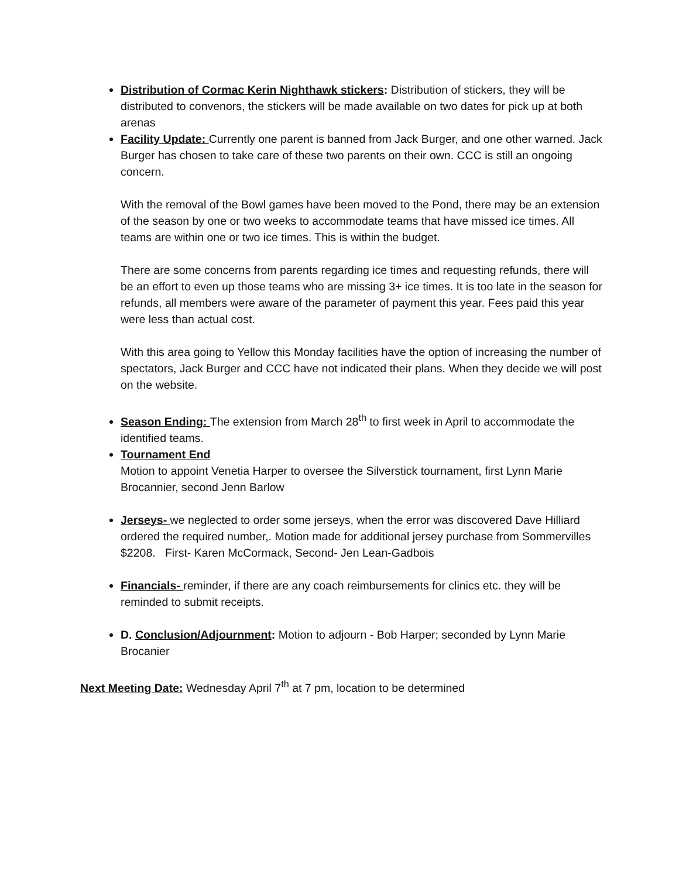Distribution of Cormac Kerin Nighthawk stickers: Distribution of stickers, they will be distributed to convenors, the stickers will be made available on two dates for pick up at both arenas
Facility Update: Currently one parent is banned from Jack Burger, and one other warned. Jack Burger has chosen to take care of these two parents on their own. CCC is still an ongoing concern.
With the removal of the Bowl games have been moved to the Pond, there may be an extension of the season by one or two weeks to accommodate teams that have missed ice times. All teams are within one or two ice times. This is within the budget.
There are some concerns from parents regarding ice times and requesting refunds, there will be an effort to even up those teams who are missing 3+ ice times. It is too late in the season for refunds, all members were aware of the parameter of payment this year. Fees paid this year were less than actual cost.
With this area going to Yellow this Monday facilities have the option of increasing the number of spectators, Jack Burger and CCC have not indicated their plans. When they decide we will post on the website.
Season Ending: The extension from March 28<sup>th</sup> to first week in April to accommodate the identified teams.
Tournament End
Motion to appoint Venetia Harper to oversee the Silverstick tournament, first Lynn Marie Brocannier, second Jenn Barlow
Jerseys- we neglected to order some jerseys, when the error was discovered Dave Hilliard ordered the required number,. Motion made for additional jersey purchase from Sommervilles $2208. First- Karen McCormack, Second- Jen Lean-Gadbois
Financials- reminder, if there are any coach reimbursements for clinics etc. they will be reminded to submit receipts.
D. Conclusion/Adjournment: Motion to adjourn - Bob Harper; seconded by Lynn Marie Brocanier
Next Meeting Date: Wednesday April 7<sup>th</sup> at 7 pm, location to be determined